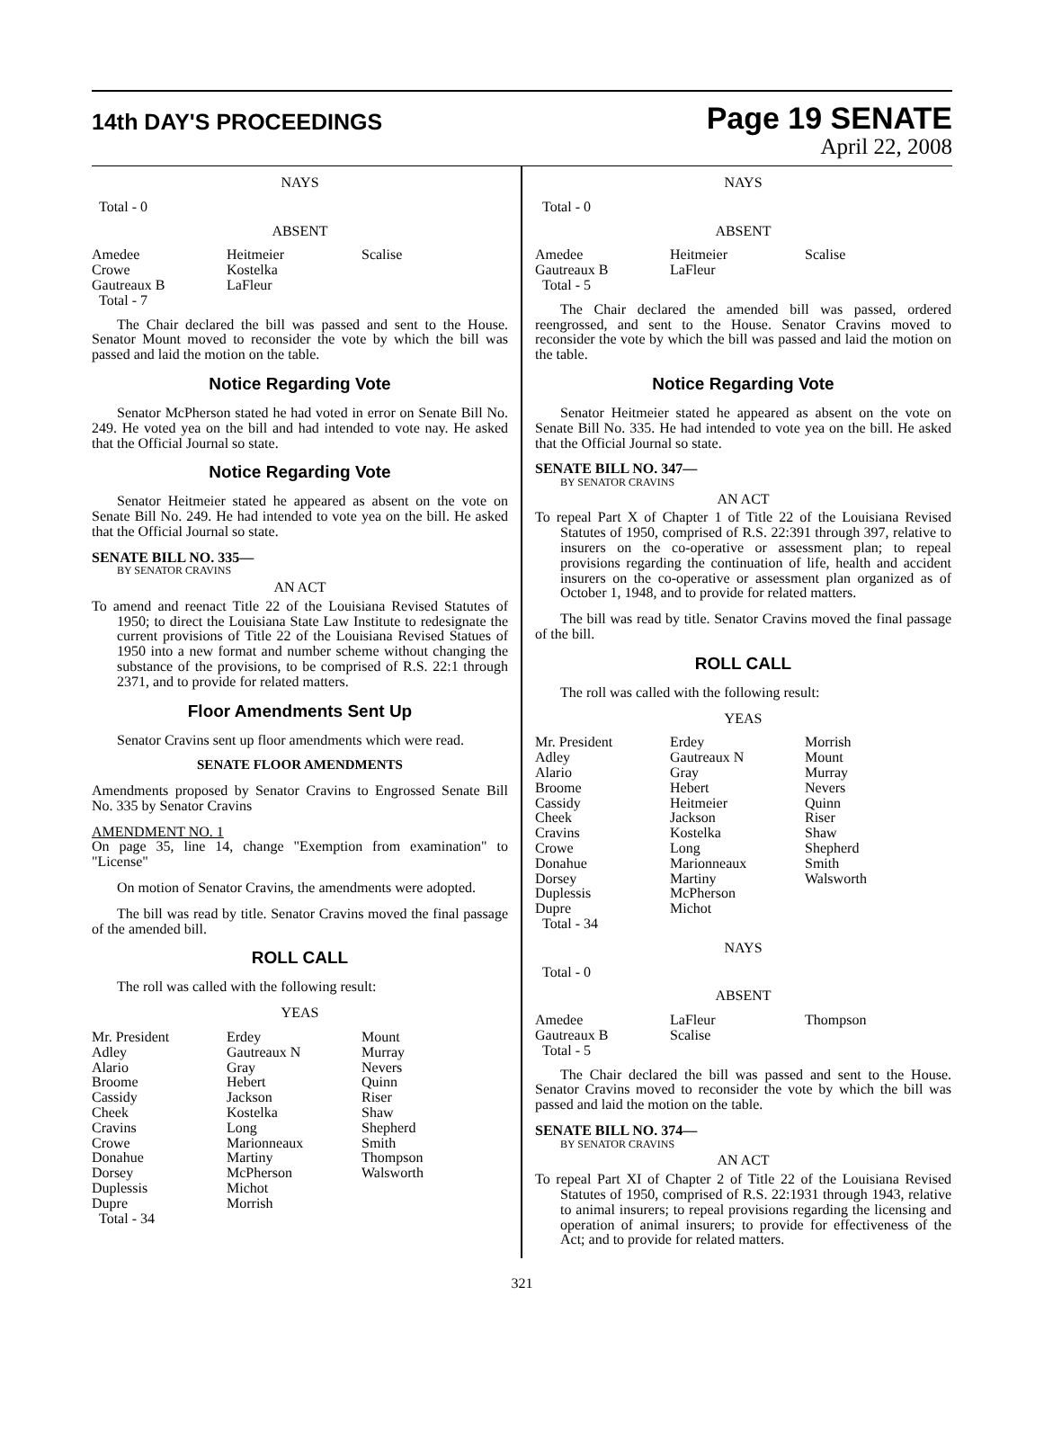14th DAY'S PROCEEDINGS
Page 19 SENATE
April 22, 2008
NAYS
Total - 0
ABSENT
| Amedee Crowe Gautreaux B Total - 7 | Heitmeier Kostelka LaFleur | Scalise |
The Chair declared the bill was passed and sent to the House. Senator Mount moved to reconsider the vote by which the bill was passed and laid the motion on the table.
Notice Regarding Vote
Senator McPherson stated he had voted in error on Senate Bill No. 249. He voted yea on the bill and had intended to vote nay. He asked that the Official Journal so state.
Notice Regarding Vote
Senator Heitmeier stated he appeared as absent on the vote on Senate Bill No. 249. He had intended to vote yea on the bill. He asked that the Official Journal so state.
SENATE BILL NO. 335—
BY SENATOR CRAVINS
AN ACT
To amend and reenact Title 22 of the Louisiana Revised Statutes of 1950; to direct the Louisiana State Law Institute to redesignate the current provisions of Title 22 of the Louisiana Revised Statues of 1950 into a new format and number scheme without changing the substance of the provisions, to be comprised of R.S. 22:1 through 2371, and to provide for related matters.
Floor Amendments Sent Up
Senator Cravins sent up floor amendments which were read.
SENATE FLOOR AMENDMENTS
Amendments proposed by Senator Cravins to Engrossed Senate Bill No. 335 by Senator Cravins
AMENDMENT NO. 1
On page 35, line 14, change "Exemption from examination" to "License"
On motion of Senator Cravins, the amendments were adopted.
The bill was read by title. Senator Cravins moved the final passage of the amended bill.
ROLL CALL
The roll was called with the following result:
YEAS
| Mr. President Adley Alario Broome Cassidy Cheek Cravins Crowe Donahue Dorsey Duplessis Dupre Total - 34 | Erdey Gautreaux N Gray Hebert Jackson Kostelka Long Marionneaux Martiny McPherson Michot Morrish | Mount Murray Nevers Quinn Riser Shaw Shepherd Smith Thompson Walsworth |
NAYS
Total - 0
ABSENT
| Amedee Gautreaux B Total - 5 | Heitmeier LaFleur | Scalise |
The Chair declared the amended bill was passed, ordered reengrossed, and sent to the House. Senator Cravins moved to reconsider the vote by which the bill was passed and laid the motion on the table.
Notice Regarding Vote
Senator Heitmeier stated he appeared as absent on the vote on Senate Bill No. 335. He had intended to vote yea on the bill. He asked that the Official Journal so state.
SENATE BILL NO. 347—
BY SENATOR CRAVINS
AN ACT
To repeal Part X of Chapter 1 of Title 22 of the Louisiana Revised Statutes of 1950, comprised of R.S. 22:391 through 397, relative to insurers on the co-operative or assessment plan; to repeal provisions regarding the continuation of life, health and accident insurers on the co-operative or assessment plan organized as of October 1, 1948, and to provide for related matters.
The bill was read by title. Senator Cravins moved the final passage of the bill.
ROLL CALL
The roll was called with the following result:
YEAS
| Mr. President Adley Alario Broome Cassidy Cheek Cravins Crowe Donahue Dorsey Duplessis Dupre Total - 34 | Erdey Gautreaux N Gray Hebert Heitmeier Jackson Kostelka Long Marionneaux Martiny McPherson Michot | Morrish Mount Murray Nevers Quinn Riser Shaw Shepherd Smith Walsworth |
NAYS
Total - 0
ABSENT
| Amedee Gautreaux B Total - 5 | LaFleur Scalise | Thompson |
The Chair declared the bill was passed and sent to the House. Senator Cravins moved to reconsider the vote by which the bill was passed and laid the motion on the table.
SENATE BILL NO. 374—
BY SENATOR CRAVINS
AN ACT
To repeal Part XI of Chapter 2 of Title 22 of the Louisiana Revised Statutes of 1950, comprised of R.S. 22:1931 through 1943, relative to animal insurers; to repeal provisions regarding the licensing and operation of animal insurers; to provide for effectiveness of the Act; and to provide for related matters.
321